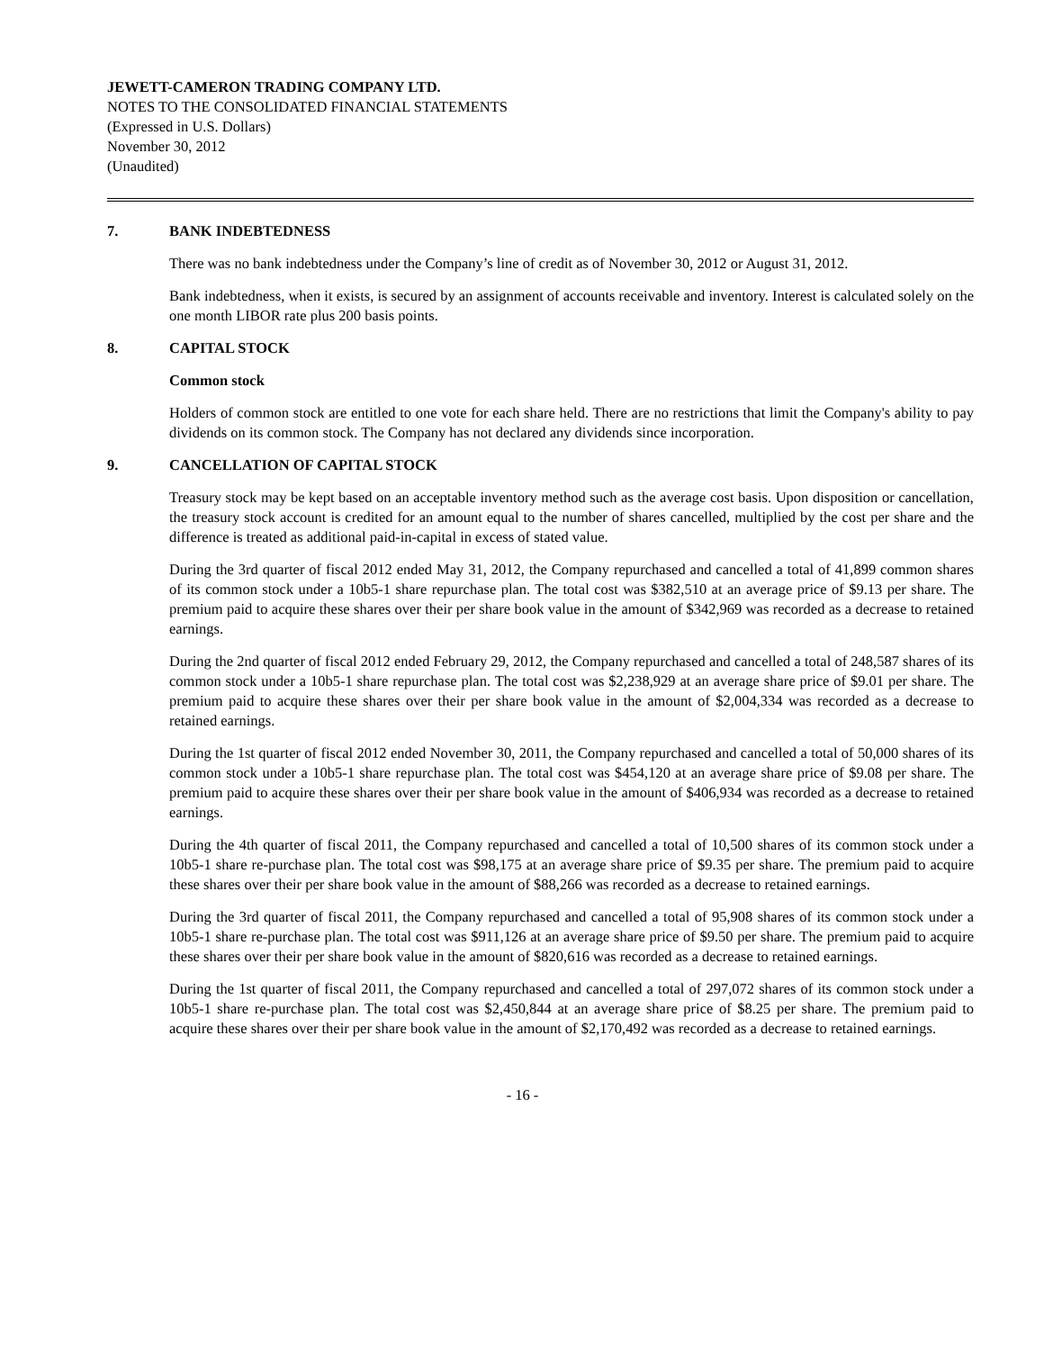JEWETT-CAMERON TRADING COMPANY LTD.
NOTES TO THE CONSOLIDATED FINANCIAL STATEMENTS
(Expressed in U.S. Dollars)
November 30, 2012
(Unaudited)
7. BANK INDEBTEDNESS
There was no bank indebtedness under the Company’s line of credit as of November 30, 2012 or August 31, 2012.
Bank indebtedness, when it exists, is secured by an assignment of accounts receivable and inventory. Interest is calculated solely on the one month LIBOR rate plus 200 basis points.
8. CAPITAL STOCK
Common stock
Holders of common stock are entitled to one vote for each share held. There are no restrictions that limit the Company's ability to pay dividends on its common stock. The Company has not declared any dividends since incorporation.
9. CANCELLATION OF CAPITAL STOCK
Treasury stock may be kept based on an acceptable inventory method such as the average cost basis. Upon disposition or cancellation, the treasury stock account is credited for an amount equal to the number of shares cancelled, multiplied by the cost per share and the difference is treated as additional paid-in-capital in excess of stated value.
During the 3rd quarter of fiscal 2012 ended May 31, 2012, the Company repurchased and cancelled a total of 41,899 common shares of its common stock under a 10b5-1 share repurchase plan. The total cost was $382,510 at an average price of $9.13 per share. The premium paid to acquire these shares over their per share book value in the amount of $342,969 was recorded as a decrease to retained earnings.
During the 2nd quarter of fiscal 2012 ended February 29, 2012, the Company repurchased and cancelled a total of 248,587 shares of its common stock under a 10b5-1 share repurchase plan. The total cost was $2,238,929 at an average share price of $9.01 per share. The premium paid to acquire these shares over their per share book value in the amount of $2,004,334 was recorded as a decrease to retained earnings.
During the 1st quarter of fiscal 2012 ended November 30, 2011, the Company repurchased and cancelled a total of 50,000 shares of its common stock under a 10b5-1 share repurchase plan. The total cost was $454,120 at an average share price of $9.08 per share. The premium paid to acquire these shares over their per share book value in the amount of $406,934 was recorded as a decrease to retained earnings.
During the 4th quarter of fiscal 2011, the Company repurchased and cancelled a total of 10,500 shares of its common stock under a 10b5-1 share re-purchase plan. The total cost was $98,175 at an average share price of $9.35 per share. The premium paid to acquire these shares over their per share book value in the amount of $88,266 was recorded as a decrease to retained earnings.
During the 3rd quarter of fiscal 2011, the Company repurchased and cancelled a total of 95,908 shares of its common stock under a 10b5-1 share re-purchase plan. The total cost was $911,126 at an average share price of $9.50 per share. The premium paid to acquire these shares over their per share book value in the amount of $820,616 was recorded as a decrease to retained earnings.
During the 1st quarter of fiscal 2011, the Company repurchased and cancelled a total of 297,072 shares of its common stock under a 10b5-1 share re-purchase plan. The total cost was $2,450,844 at an average share price of $8.25 per share. The premium paid to acquire these shares over their per share book value in the amount of $2,170,492 was recorded as a decrease to retained earnings.
- 16 -